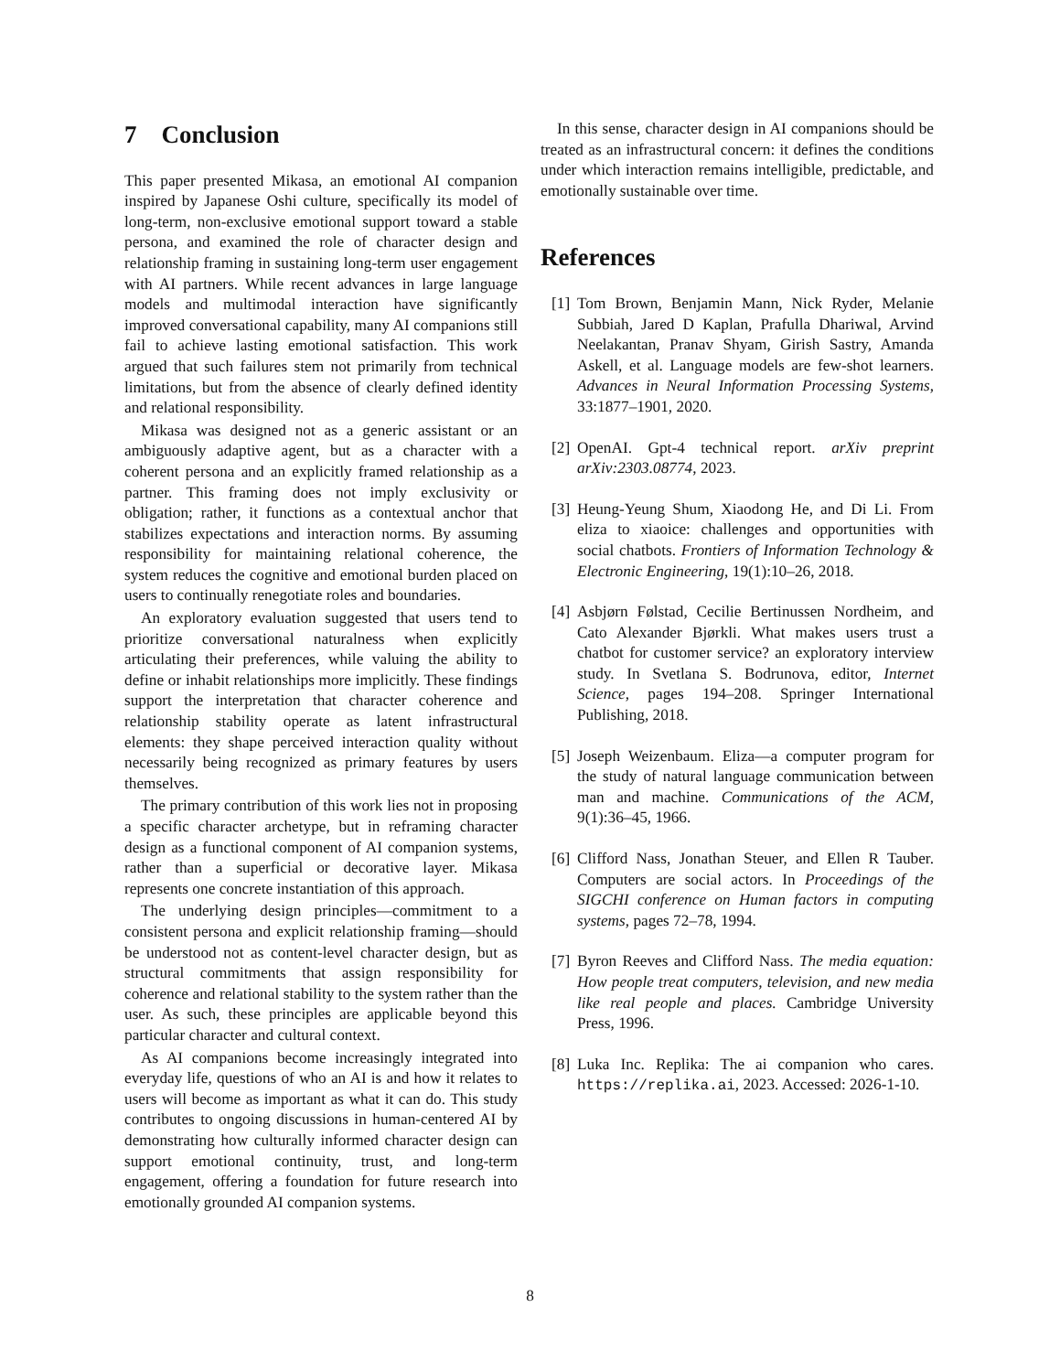7 Conclusion
This paper presented Mikasa, an emotional AI companion inspired by Japanese Oshi culture, specifically its model of long-term, non-exclusive emotional support toward a stable persona, and examined the role of character design and relationship framing in sustaining long-term user engagement with AI partners. While recent advances in large language models and multimodal interaction have significantly improved conversational capability, many AI companions still fail to achieve lasting emotional satisfaction. This work argued that such failures stem not primarily from technical limitations, but from the absence of clearly defined identity and relational responsibility.
Mikasa was designed not as a generic assistant or an ambiguously adaptive agent, but as a character with a coherent persona and an explicitly framed relationship as a partner. This framing does not imply exclusivity or obligation; rather, it functions as a contextual anchor that stabilizes expectations and interaction norms. By assuming responsibility for maintaining relational coherence, the system reduces the cognitive and emotional burden placed on users to continually renegotiate roles and boundaries.
An exploratory evaluation suggested that users tend to prioritize conversational naturalness when explicitly articulating their preferences, while valuing the ability to define or inhabit relationships more implicitly. These findings support the interpretation that character coherence and relationship stability operate as latent infrastructural elements: they shape perceived interaction quality without necessarily being recognized as primary features by users themselves.
The primary contribution of this work lies not in proposing a specific character archetype, but in reframing character design as a functional component of AI companion systems, rather than a superficial or decorative layer. Mikasa represents one concrete instantiation of this approach.
The underlying design principles—commitment to a consistent persona and explicit relationship framing—should be understood not as content-level character design, but as structural commitments that assign responsibility for coherence and relational stability to the system rather than the user. As such, these principles are applicable beyond this particular character and cultural context.
As AI companions become increasingly integrated into everyday life, questions of who an AI is and how it relates to users will become as important as what it can do. This study contributes to ongoing discussions in human-centered AI by demonstrating how culturally informed character design can support emotional continuity, trust, and long-term engagement, offering a foundation for future research into emotionally grounded AI companion systems.
In this sense, character design in AI companions should be treated as an infrastructural concern: it defines the conditions under which interaction remains intelligible, predictable, and emotionally sustainable over time.
References
[1] Tom Brown, Benjamin Mann, Nick Ryder, Melanie Subbiah, Jared D Kaplan, Prafulla Dhariwal, Arvind Neelakantan, Pranav Shyam, Girish Sastry, Amanda Askell, et al. Language models are few-shot learners. Advances in Neural Information Processing Systems, 33:1877–1901, 2020.
[2] OpenAI. Gpt-4 technical report. arXiv preprint arXiv:2303.08774, 2023.
[3] Heung-Yeung Shum, Xiaodong He, and Di Li. From eliza to xiaoice: challenges and opportunities with social chatbots. Frontiers of Information Technology & Electronic Engineering, 19(1):10–26, 2018.
[4] Asbjørn Følstad, Cecilie Bertinussen Nordheim, and Cato Alexander Bjørkli. What makes users trust a chatbot for customer service? an exploratory interview study. In Svetlana S. Bodrunova, editor, Internet Science, pages 194–208. Springer International Publishing, 2018.
[5] Joseph Weizenbaum. Eliza—a computer program for the study of natural language communication between man and machine. Communications of the ACM, 9(1):36–45, 1966.
[6] Clifford Nass, Jonathan Steuer, and Ellen R Tauber. Computers are social actors. In Proceedings of the SIGCHI conference on Human factors in computing systems, pages 72–78, 1994.
[7] Byron Reeves and Clifford Nass. The media equation: How people treat computers, television, and new media like real people and places. Cambridge University Press, 1996.
[8] Luka Inc. Replika: The ai companion who cares. https://replika.ai, 2023. Accessed: 2026-1-10.
8